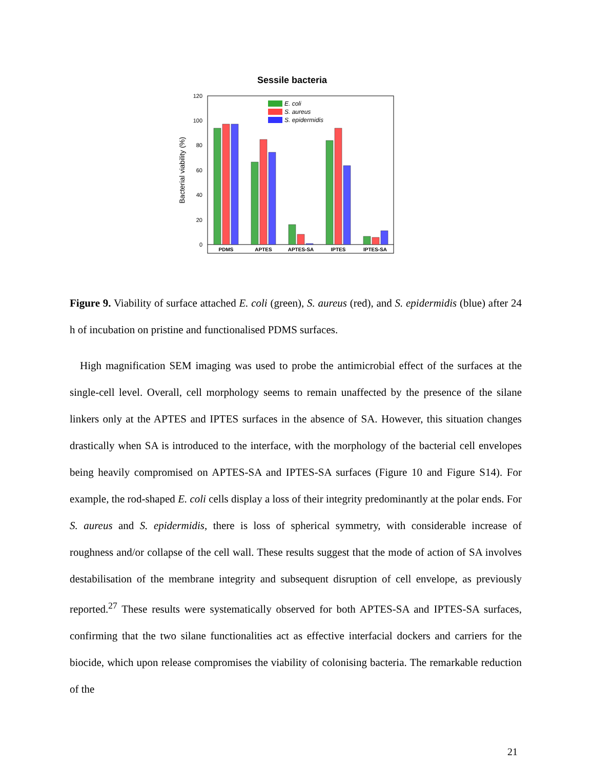Sessile bacteria
0
20
40
60
80
100
120
Bacterial viability (%)
E. coli
S. aureus
S. epidermidis
PDMS
APTES
APTES-SA
IPTES
IPTES-SA
Figure 9. Viability of surface attached E. coli (green), S. aureus (red), and S. epidermidis (blue) after 24 h of incubation on pristine and functionalised PDMS surfaces.
High magnification SEM imaging was used to probe the antimicrobial effect of the surfaces at the single-cell level. Overall, cell morphology seems to remain unaffected by the presence of the silane linkers only at the APTES and IPTES surfaces in the absence of SA. However, this situation changes drastically when SA is introduced to the interface, with the morphology of the bacterial cell envelopes being heavily compromised on APTES-SA and IPTES-SA surfaces (Figure 10 and Figure S14). For example, the rod-shaped E. coli cells display a loss of their integrity predominantly at the polar ends. For S. aureus and S. epidermidis, there is loss of spherical symmetry, with considerable increase of roughness and/or collapse of the cell wall. These results suggest that the mode of action of SA involves destabilisation of the membrane integrity and subsequent disruption of cell envelope, as previously reported.<sup>27</sup> These results were systematically observed for both APTES-SA and IPTES-SA surfaces, confirming that the two silane functionalities act as effective interfacial dockers and carriers for the biocide, which upon release compromises the viability of colonising bacteria. The remarkable reduction of the
21